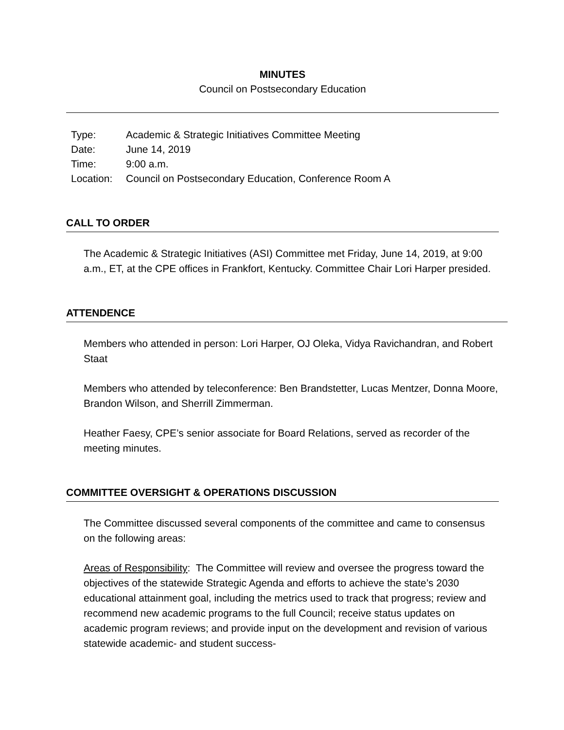MINUTES
Council on Postsecondary Education
| Type: | Academic & Strategic Initiatives Committee Meeting |
| Date: | June 14, 2019 |
| Time: | 9:00 a.m. |
| Location: | Council on Postsecondary Education, Conference Room A |
CALL TO ORDER
The Academic & Strategic Initiatives (ASI) Committee met Friday, June 14, 2019, at 9:00 a.m., ET, at the CPE offices in Frankfort, Kentucky. Committee Chair Lori Harper presided.
ATTENDENCE
Members who attended in person: Lori Harper, OJ Oleka, Vidya Ravichandran, and Robert Staat
Members who attended by teleconference: Ben Brandstetter, Lucas Mentzer, Donna Moore, Brandon Wilson, and Sherrill Zimmerman.
Heather Faesy, CPE’s senior associate for Board Relations, served as recorder of the meeting minutes.
COMMITTEE OVERSIGHT & OPERATIONS DISCUSSION
The Committee discussed several components of the committee and came to consensus on the following areas:
Areas of Responsibility: The Committee will review and oversee the progress toward the objectives of the statewide Strategic Agenda and efforts to achieve the state’s 2030 educational attainment goal, including the metrics used to track that progress; review and recommend new academic programs to the full Council; receive status updates on academic program reviews; and provide input on the development and revision of various statewide academic- and student success-